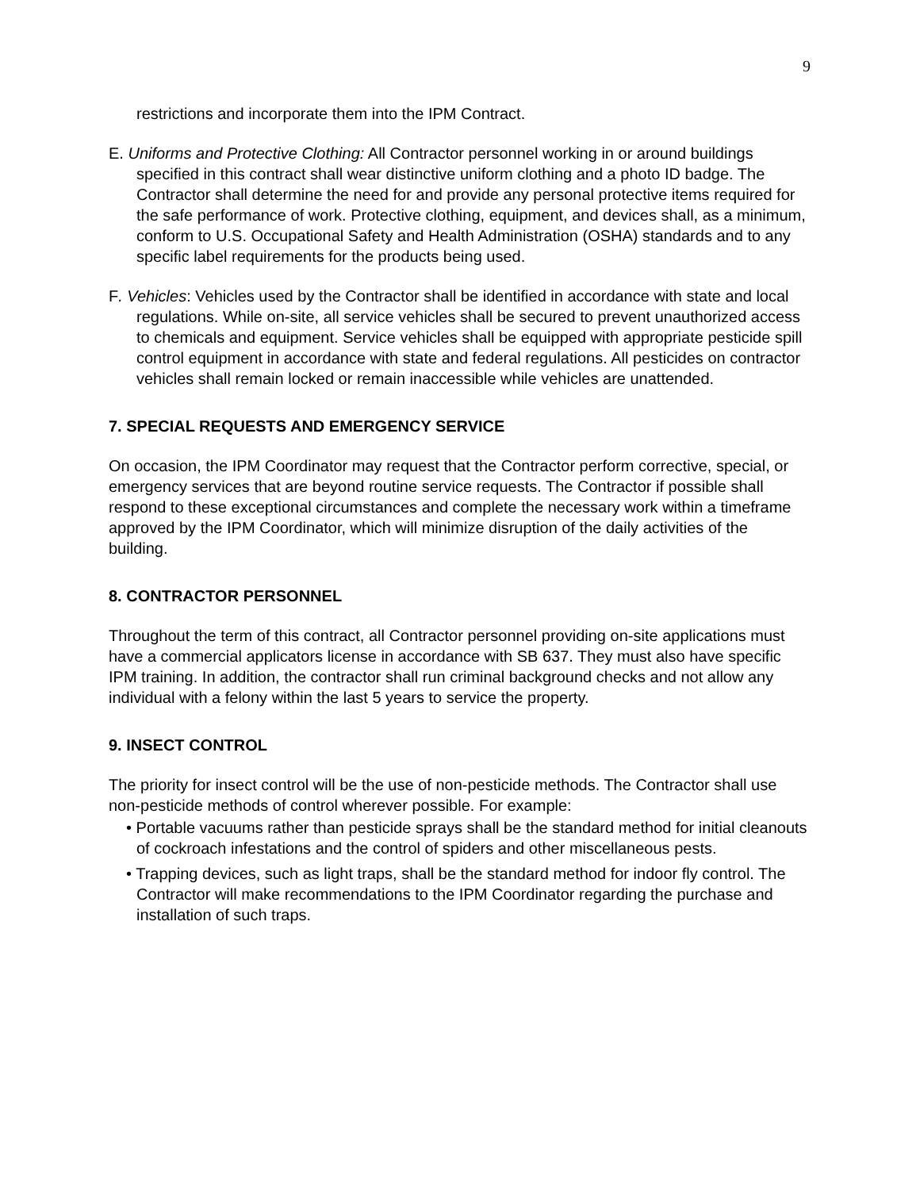9
restrictions and incorporate them into the IPM Contract.
E. Uniforms and Protective Clothing: All Contractor personnel working in or around buildings specified in this contract shall wear distinctive uniform clothing and a photo ID badge. The Contractor shall determine the need for and provide any personal protective items required for the safe performance of work. Protective clothing, equipment, and devices shall, as a minimum, conform to U.S. Occupational Safety and Health Administration (OSHA) standards and to any specific label requirements for the products being used.
F. Vehicles: Vehicles used by the Contractor shall be identified in accordance with state and local regulations. While on-site, all service vehicles shall be secured to prevent unauthorized access to chemicals and equipment. Service vehicles shall be equipped with appropriate pesticide spill control equipment in accordance with state and federal regulations. All pesticides on contractor vehicles shall remain locked or remain inaccessible while vehicles are unattended.
7. SPECIAL REQUESTS AND EMERGENCY SERVICE
On occasion, the IPM Coordinator may request that the Contractor perform corrective, special, or emergency services that are beyond routine service requests. The Contractor if possible shall respond to these exceptional circumstances and complete the necessary work within a timeframe approved by the IPM Coordinator, which will minimize disruption of the daily activities of the building.
8. CONTRACTOR PERSONNEL
Throughout the term of this contract, all Contractor personnel providing on-site applications must have a commercial applicators license in accordance with SB 637. They must also have specific IPM training. In addition, the contractor shall run criminal background checks and not allow any individual with a felony within the last 5 years to service the property.
9. INSECT CONTROL
The priority for insect control will be the use of non-pesticide methods. The Contractor shall use non-pesticide methods of control wherever possible. For example:
• Portable vacuums rather than pesticide sprays shall be the standard method for initial cleanouts of cockroach infestations and the control of spiders and other miscellaneous pests.
• Trapping devices, such as light traps, shall be the standard method for indoor fly control. The Contractor will make recommendations to the IPM Coordinator regarding the purchase and installation of such traps.